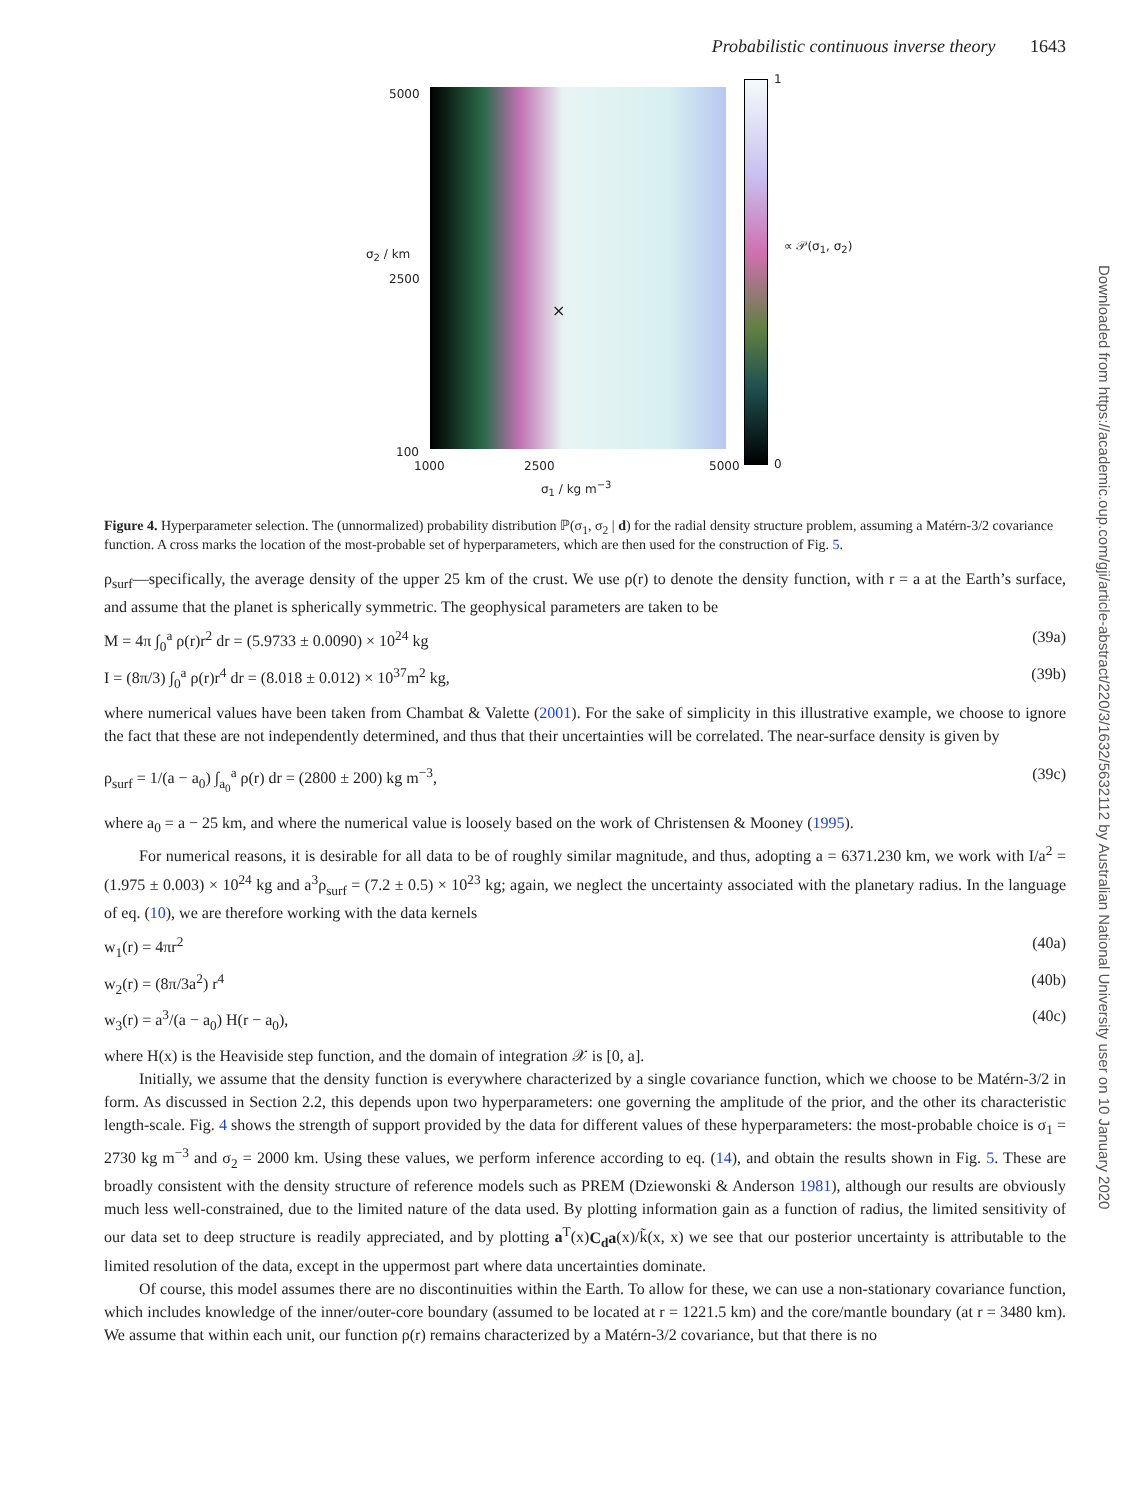Probabilistic continuous inverse theory 1643
5000
2500
100
σ<sub>2</sub> / km
×
1
0
∝ 𝒫(σ<sub>1</sub>, σ<sub>2</sub>)
1000 2500 5000
σ<sub>1</sub> / kg m<sup>−3</sup>
Figure 4. Hyperparameter selection. The (unnormalized) probability distribution ℙ(σ<sub>1</sub>, σ<sub>2</sub> | d) for the radial density structure problem, assuming a Matérn-3/2 covariance function. A cross marks the location of the most-probable set of hyperparameters, which are then used for the construction of Fig. 5.
ρ<sub>surf</sub>—specifically, the average density of the upper 25 km of the crust. We use ρ(r) to denote the density function, with r = a at the Earth’s surface, and assume that the planet is spherically symmetric. The geophysical parameters are taken to be
M = 4π ∫<sub>0</sub><sup>a</sup> ρ(r)r<sup>2</sup> dr = (5.9733 ± 0.0090) × 10<sup>24</sup> kg (39a)
I = (8π/3) ∫<sub>0</sub><sup>a</sup> ρ(r)r<sup>4</sup> dr = (8.018 ± 0.012) × 10<sup>37</sup>m<sup>2</sup> kg, (39b)
where numerical values have been taken from Chambat & Valette (2001). For the sake of simplicity in this illustrative example, we choose to ignore the fact that these are not independently determined, and thus that their uncertainties will be correlated. The near-surface density is given by
ρ<sub>surf</sub> = 1/(a − a<sub>0</sub>) ∫<sub>a<sub>0</sub></sub><sup>a</sup> ρ(r) dr = (2800 ± 200) kg m<sup>−3</sup>, (39c)
where a<sub>0</sub> = a − 25 km, and where the numerical value is loosely based on the work of Christensen & Mooney (1995).
For numerical reasons, it is desirable for all data to be of roughly similar magnitude, and thus, adopting a = 6371.230 km, we work with I/a<sup>2</sup> = (1.975 ± 0.003) × 10<sup>24</sup> kg and a<sup>3</sup>ρ<sub>surf</sub> = (7.2 ± 0.5) × 10<sup>23</sup> kg; again, we neglect the uncertainty associated with the planetary radius. In the language of eq. (10), we are therefore working with the data kernels
w<sub>1</sub>(r) = 4πr<sup>2</sup> (40a)
w<sub>2</sub>(r) = (8π/3a<sup>2</sup>) r<sup>4</sup> (40b)
w<sub>3</sub>(r) = a<sup>3</sup>/(a − a<sub>0</sub>) H(r − a<sub>0</sub>), (40c)
where H(x) is the Heaviside step function, and the domain of integration 𝒳 is [0, a].
Initially, we assume that the density function is everywhere characterized by a single covariance function, which we choose to be Matérn-3/2 in form. As discussed in Section 2.2, this depends upon two hyperparameters: one governing the amplitude of the prior, and the other its characteristic length-scale. Fig. 4 shows the strength of support provided by the data for different values of these hyperparameters: the most-probable choice is σ<sub>1</sub> = 2730 kg m<sup>−3</sup> and σ<sub>2</sub> = 2000 km. Using these values, we perform inference according to eq. (14), and obtain the results shown in Fig. 5. These are broadly consistent with the density structure of reference models such as PREM (Dziewonski & Anderson 1981), although our results are obviously much less well-constrained, due to the limited nature of the data used. By plotting information gain as a function of radius, the limited sensitivity of our data set to deep structure is readily appreciated, and by plotting a<sup>T</sup>(x)C<sub>d</sub>a(x)/k̃(x, x) we see that our posterior uncertainty is attributable to the limited resolution of the data, except in the uppermost part where data uncertainties dominate.
Of course, this model assumes there are no discontinuities within the Earth. To allow for these, we can use a non-stationary covariance function, which includes knowledge of the inner/outer-core boundary (assumed to be located at r = 1221.5 km) and the core/mantle boundary (at r = 3480 km). We assume that within each unit, our function ρ(r) remains characterized by a Matérn-3/2 covariance, but that there is no
Downloaded from https://academic.oup.com/gji/article-abstract/220/3/1632/5632112 by Australian National University user on 10 January 2020